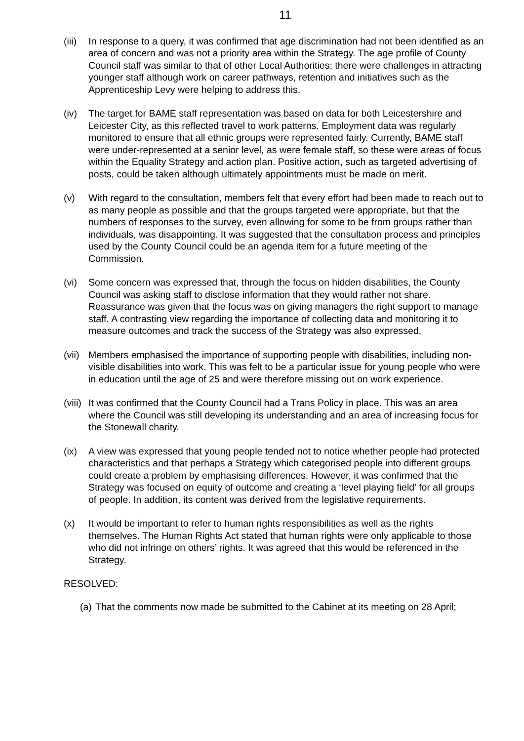11
(iii)
In response to a query, it was confirmed that age discrimination had not been identified as an area of concern and was not a priority area within the Strategy. The age profile of County Council staff was similar to that of other Local Authorities; there were challenges in attracting younger staff although work on career pathways, retention and initiatives such as the Apprenticeship Levy were helping to address this.
(iv) The target for BAME staff representation was based on data for both Leicestershire and Leicester City, as this reflected travel to work patterns. Employment data was regularly monitored to ensure that all ethnic groups were represented fairly. Currently, BAME staff were under-represented at a senior level, as were female staff, so these were areas of focus within the Equality Strategy and action plan. Positive action, such as targeted advertising of posts, could be taken although ultimately appointments must be made on merit.
(v) With regard to the consultation, members felt that every effort had been made to reach out to as many people as possible and that the groups targeted were appropriate, but that the numbers of responses to the survey, even allowing for some to be from groups rather than individuals, was disappointing. It was suggested that the consultation process and principles used by the County Council could be an agenda item for a future meeting of the Commission.
(vi) Some concern was expressed that, through the focus on hidden disabilities, the County Council was asking staff to disclose information that they would rather not share. Reassurance was given that the focus was on giving managers the right support to manage staff. A contrasting view regarding the importance of collecting data and monitoring it to measure outcomes and track the success of the Strategy was also expressed.
(vii)
Members emphasised the importance of supporting people with disabilities, including non-visible disabilities into work. This was felt to be a particular issue for young people who were in education until the age of 25 and were therefore missing out on work experience.
(viii)
It was confirmed that the County Council had a Trans Policy in place. This was an area where the Council was still developing its understanding and an area of increasing focus for the Stonewall charity.
(ix) A view was expressed that young people tended not to notice whether people had protected characteristics and that perhaps a Strategy which categorised people into different groups could create a problem by emphasising differences. However, it was confirmed that the Strategy was focused on equity of outcome and creating a ‘level playing field’ for all groups of people. In addition, its content was derived from the legislative requirements.
(x) It would be important to refer to human rights responsibilities as well as the rights themselves. The Human Rights Act stated that human rights were only applicable to those who did not infringe on others’ rights. It was agreed that this would be referenced in the Strategy.
RESOLVED:
(a)
That the comments now made be submitted to the Cabinet at its meeting on 28 April;